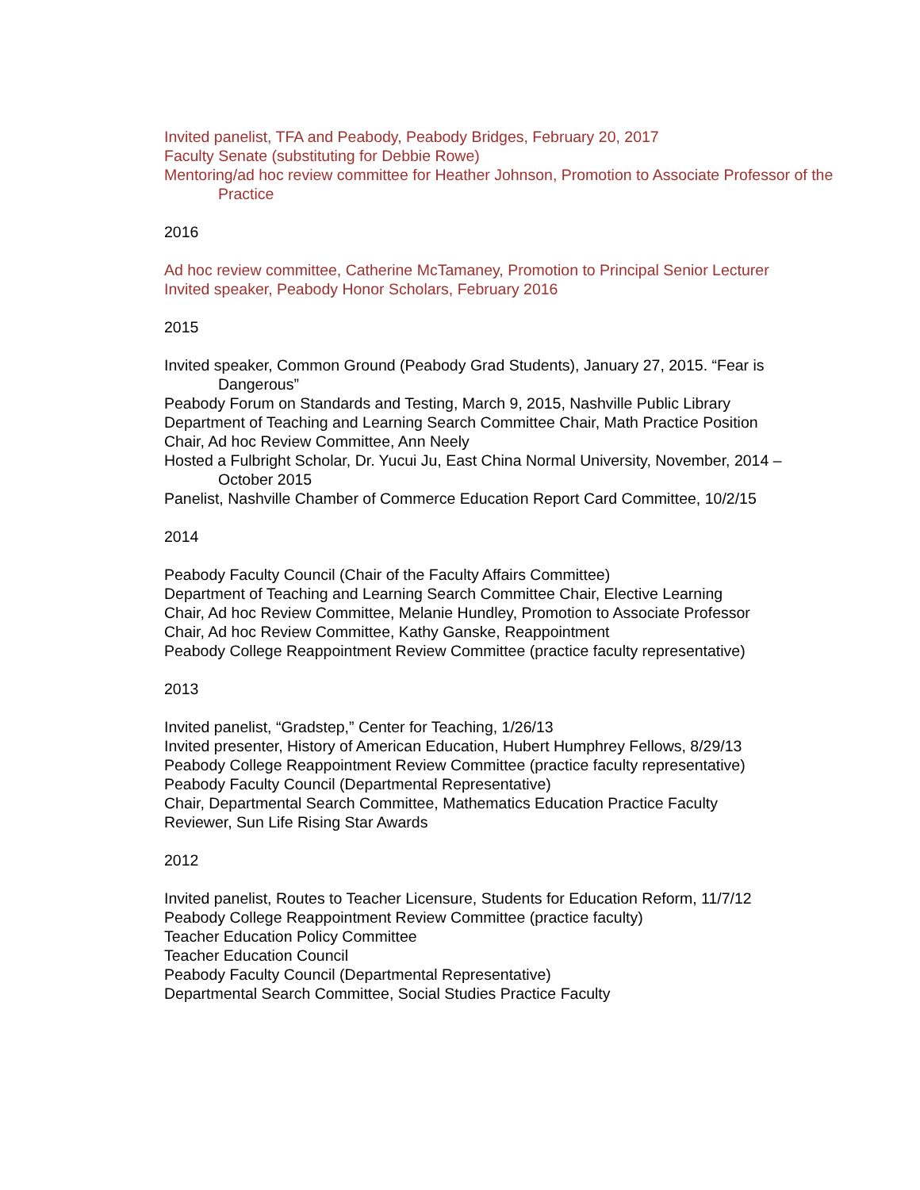Invited panelist, TFA and Peabody, Peabody Bridges, February 20, 2017
Faculty Senate (substituting for Debbie Rowe)
Mentoring/ad hoc review committee for Heather Johnson, Promotion to Associate Professor of the Practice
2016
Ad hoc review committee, Catherine McTamaney, Promotion to Principal Senior Lecturer
Invited speaker, Peabody Honor Scholars, February 2016
2015
Invited speaker, Common Ground (Peabody Grad Students), January 27, 2015. “Fear is Dangerous”
Peabody Forum on Standards and Testing, March 9, 2015, Nashville Public Library
Department of Teaching and Learning Search Committee Chair, Math Practice Position
Chair, Ad hoc Review Committee, Ann Neely
Hosted a Fulbright Scholar, Dr. Yucui Ju, East China Normal University, November, 2014 – October 2015
Panelist, Nashville Chamber of Commerce Education Report Card Committee, 10/2/15
2014
Peabody Faculty Council (Chair of the Faculty Affairs Committee)
Department of Teaching and Learning Search Committee Chair, Elective Learning
Chair, Ad hoc Review Committee, Melanie Hundley, Promotion to Associate Professor
Chair, Ad hoc Review Committee, Kathy Ganske, Reappointment
Peabody College Reappointment Review Committee (practice faculty representative)
2013
Invited panelist, “Gradstep,” Center for Teaching, 1/26/13
Invited presenter, History of American Education, Hubert Humphrey Fellows, 8/29/13
Peabody College Reappointment Review Committee (practice faculty representative)
Peabody Faculty Council (Departmental Representative)
Chair, Departmental Search Committee, Mathematics Education Practice Faculty
Reviewer, Sun Life Rising Star Awards
2012
Invited panelist, Routes to Teacher Licensure, Students for Education Reform, 11/7/12
Peabody College Reappointment Review Committee (practice faculty)
Teacher Education Policy Committee
Teacher Education Council
Peabody Faculty Council (Departmental Representative)
Departmental Search Committee, Social Studies Practice Faculty